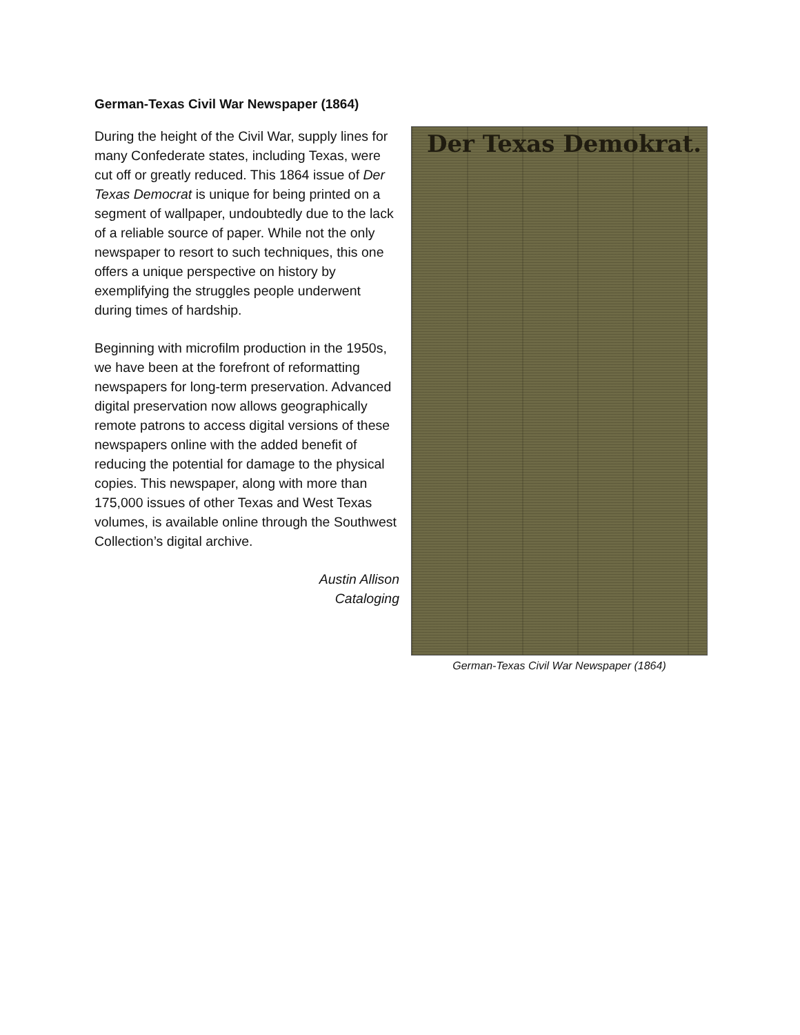German-Texas Civil War Newspaper (1864)
During the height of the Civil War, supply lines for many Confederate states, including Texas, were cut off or greatly reduced. This 1864 issue of Der Texas Democrat is unique for being printed on a segment of wallpaper, undoubtedly due to the lack of a reliable source of paper. While not the only newspaper to resort to such techniques, this one offers a unique perspective on history by exemplifying the struggles people underwent during times of hardship.
Beginning with microfilm production in the 1950s, we have been at the forefront of reformatting newspapers for long-term preservation. Advanced digital preservation now allows geographically remote patrons to access digital versions of these newspapers online with the added benefit of reducing the potential for damage to the physical copies. This newspaper, along with more than 175,000 issues of other Texas and West Texas volumes, is available online through the Southwest Collection’s digital archive.
Austin Allison
Cataloging
Der Texas Demokrat.
German-Texas Civil War Newspaper (1864)